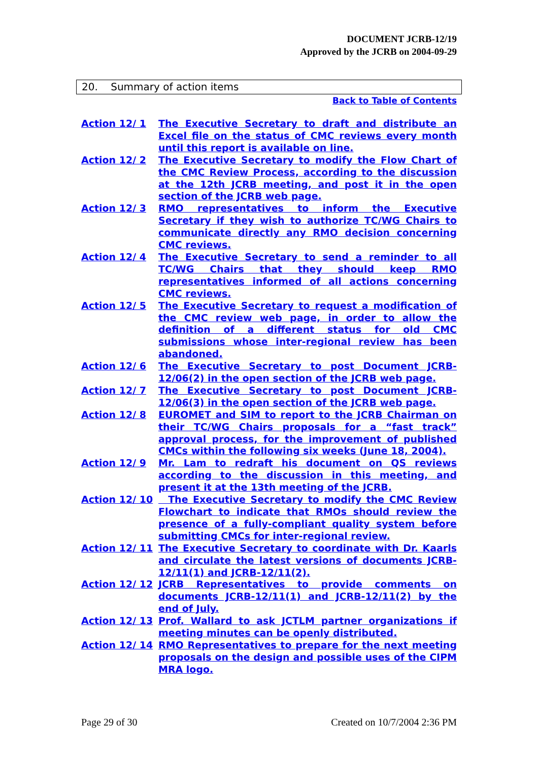DOCUMENT JCRB-12/19
Approved by the JCRB on 2004-09-29
20. Summary of action items
Back to Table of Contents
Action 12/ 1 The Executive Secretary to draft and distribute an Excel file on the status of CMC reviews every month until this report is available on line.
Action 12/ 2 The Executive Secretary to modify the Flow Chart of the CMC Review Process, according to the discussion at the 12th JCRB meeting, and post it in the open section of the JCRB web page.
Action 12/ 3 RMO representatives to inform the Executive Secretary if they wish to authorize TC/WG Chairs to communicate directly any RMO decision concerning CMC reviews.
Action 12/ 4 The Executive Secretary to send a reminder to all TC/WG Chairs that they should keep RMO representatives informed of all actions concerning CMC reviews.
Action 12/ 5 The Executive Secretary to request a modification of the CMC review web page, in order to allow the definition of a different status for old CMC submissions whose inter-regional review has been abandoned.
Action 12/ 6 The Executive Secretary to post Document JCRB-12/06(2) in the open section of the JCRB web page.
Action 12/ 7 The Executive Secretary to post Document JCRB-12/06(3) in the open section of the JCRB web page.
Action 12/ 8 EUROMET and SIM to report to the JCRB Chairman on their TC/WG Chairs proposals for a “fast track” approval process, for the improvement of published CMCs within the following six weeks (June 18, 2004).
Action 12/ 9 Mr. Lam to redraft his document on QS reviews according to the discussion in this meeting, and present it at the 13th meeting of the JCRB.
Action 12/ 10 The Executive Secretary to modify the CMC Review Flowchart to indicate that RMOs should review the presence of a fully-compliant quality system before submitting CMCs for inter-regional review.
Action 12/ 11 The Executive Secretary to coordinate with Dr. Kaarls and circulate the latest versions of documents JCRB-12/11(1) and JCRB-12/11(2).
Action 12/ 12 JCRB Representatives to provide comments on documents JCRB-12/11(1) and JCRB-12/11(2) by the end of July.
Action 12/ 13 Prof. Wallard to ask JCTLM partner organizations if meeting minutes can be openly distributed.
Action 12/ 14 RMO Representatives to prepare for the next meeting proposals on the design and possible uses of the CIPM MRA logo.
Page 29 of 30 Created on 10/7/2004 2:36 PM